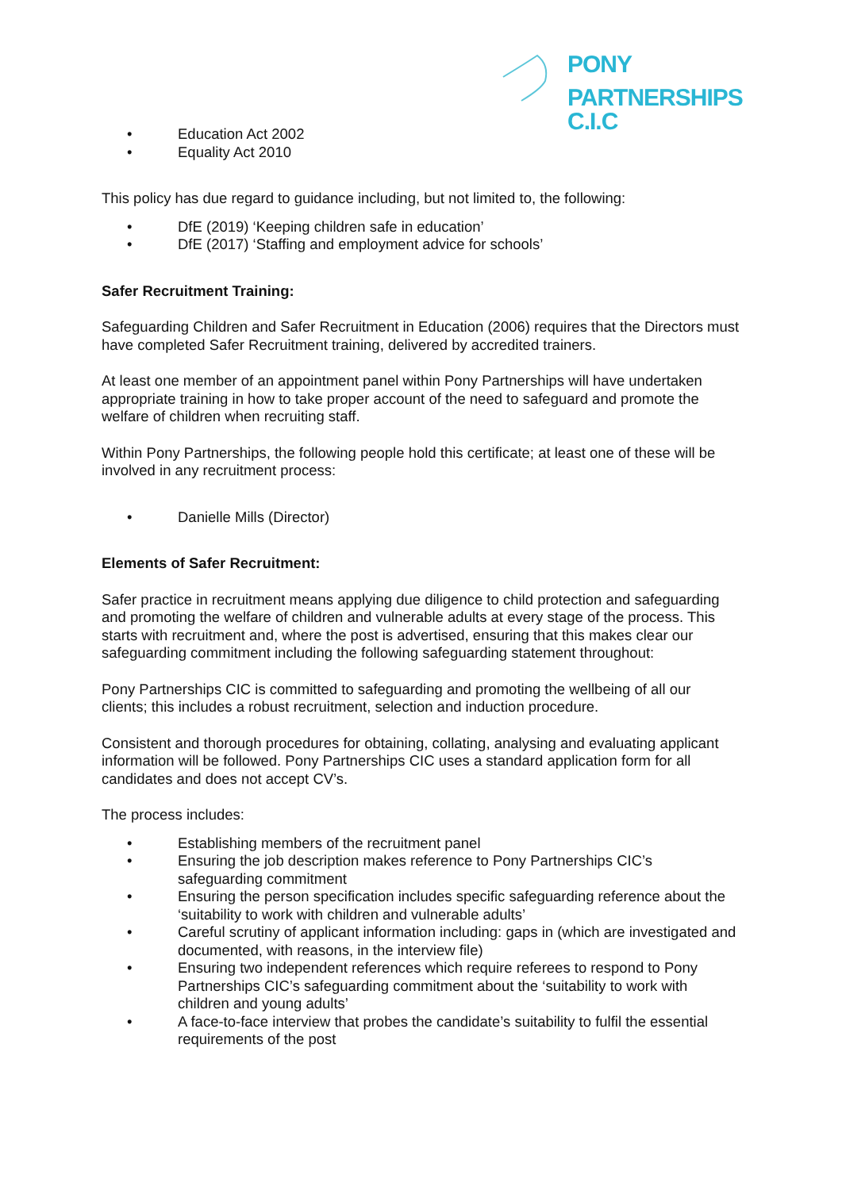PONY
PARTNERSHIPS C.I.C
• Education Act 2002
• Equality Act 2010
This policy has due regard to guidance including, but not limited to, the following:
• DfE (2019) ‘Keeping children safe in education’
• DfE (2017) ‘Staffing and employment advice for schools’
Safer Recruitment Training:
Safeguarding Children and Safer Recruitment in Education (2006) requires that the Directors must have completed Safer Recruitment training, delivered by accredited trainers.
At least one member of an appointment panel within Pony Partnerships will have undertaken appropriate training in how to take proper account of the need to safeguard and promote the welfare of children when recruiting staff.
Within Pony Partnerships, the following people hold this certificate; at least one of these will be involved in any recruitment process:
• Danielle Mills (Director)
Elements of Safer Recruitment:
Safer practice in recruitment means applying due diligence to child protection and safeguarding and promoting the welfare of children and vulnerable adults at every stage of the process. This starts with recruitment and, where the post is advertised, ensuring that this makes clear our safeguarding commitment including the following safeguarding statement throughout:
Pony Partnerships CIC is committed to safeguarding and promoting the wellbeing of all our clients; this includes a robust recruitment, selection and induction procedure.
Consistent and thorough procedures for obtaining, collating, analysing and evaluating applicant information will be followed. Pony Partnerships CIC uses a standard application form for all candidates and does not accept CV’s.
The process includes:
• Establishing members of the recruitment panel
• Ensuring the job description makes reference to Pony Partnerships CIC’s safeguarding commitment
• Ensuring the person specification includes specific safeguarding reference about the ‘suitability to work with children and vulnerable adults’
• Careful scrutiny of applicant information including: gaps in (which are investigated and documented, with reasons, in the interview file)
• Ensuring two independent references which require referees to respond to Pony Partnerships CIC’s safeguarding commitment about the ‘suitability to work with children and young adults’
• A face-to-face interview that probes the candidate’s suitability to fulfil the essential requirements of the post